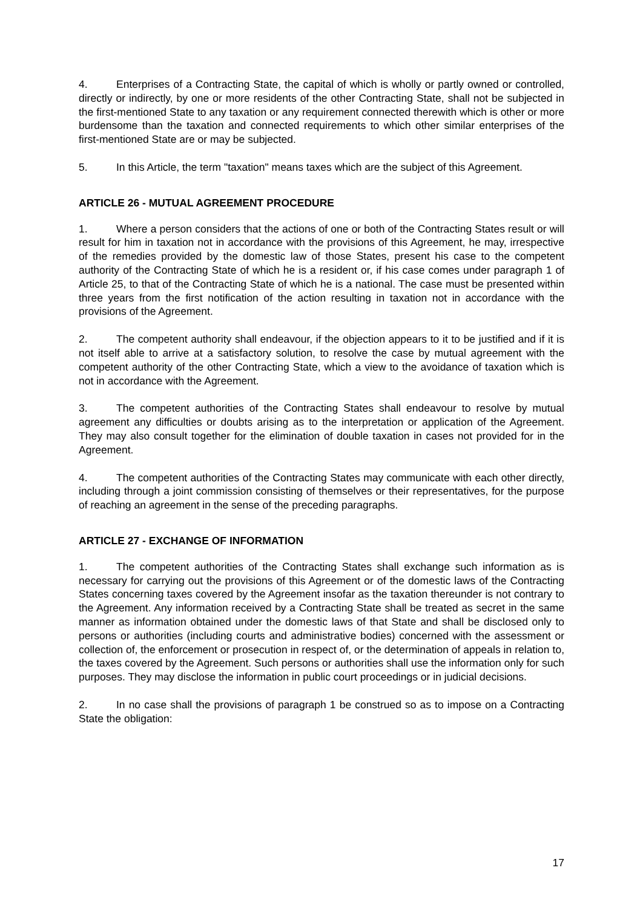4. Enterprises of a Contracting State, the capital of which is wholly or partly owned or controlled, directly or indirectly, by one or more residents of the other Contracting State, shall not be subjected in the first-mentioned State to any taxation or any requirement connected therewith which is other or more burdensome than the taxation and connected requirements to which other similar enterprises of the first-mentioned State are or may be subjected.
5. In this Article, the term "taxation" means taxes which are the subject of this Agreement.
ARTICLE 26 - MUTUAL AGREEMENT PROCEDURE
1. Where a person considers that the actions of one or both of the Contracting States result or will result for him in taxation not in accordance with the provisions of this Agreement, he may, irrespective of the remedies provided by the domestic law of those States, present his case to the competent authority of the Contracting State of which he is a resident or, if his case comes under paragraph 1 of Article 25, to that of the Contracting State of which he is a national. The case must be presented within three years from the first notification of the action resulting in taxation not in accordance with the provisions of the Agreement.
2. The competent authority shall endeavour, if the objection appears to it to be justified and if it is not itself able to arrive at a satisfactory solution, to resolve the case by mutual agreement with the competent authority of the other Contracting State, which a view to the avoidance of taxation which is not in accordance with the Agreement.
3. The competent authorities of the Contracting States shall endeavour to resolve by mutual agreement any difficulties or doubts arising as to the interpretation or application of the Agreement. They may also consult together for the elimination of double taxation in cases not provided for in the Agreement.
4. The competent authorities of the Contracting States may communicate with each other directly, including through a joint commission consisting of themselves or their representatives, for the purpose of reaching an agreement in the sense of the preceding paragraphs.
ARTICLE 27 - EXCHANGE OF INFORMATION
1. The competent authorities of the Contracting States shall exchange such information as is necessary for carrying out the provisions of this Agreement or of the domestic laws of the Contracting States concerning taxes covered by the Agreement insofar as the taxation thereunder is not contrary to the Agreement. Any information received by a Contracting State shall be treated as secret in the same manner as information obtained under the domestic laws of that State and shall be disclosed only to persons or authorities (including courts and administrative bodies) concerned with the assessment or collection of, the enforcement or prosecution in respect of, or the determination of appeals in relation to, the taxes covered by the Agreement. Such persons or authorities shall use the information only for such purposes. They may disclose the information in public court proceedings or in judicial decisions.
2. In no case shall the provisions of paragraph 1 be construed so as to impose on a Contracting State the obligation:
17